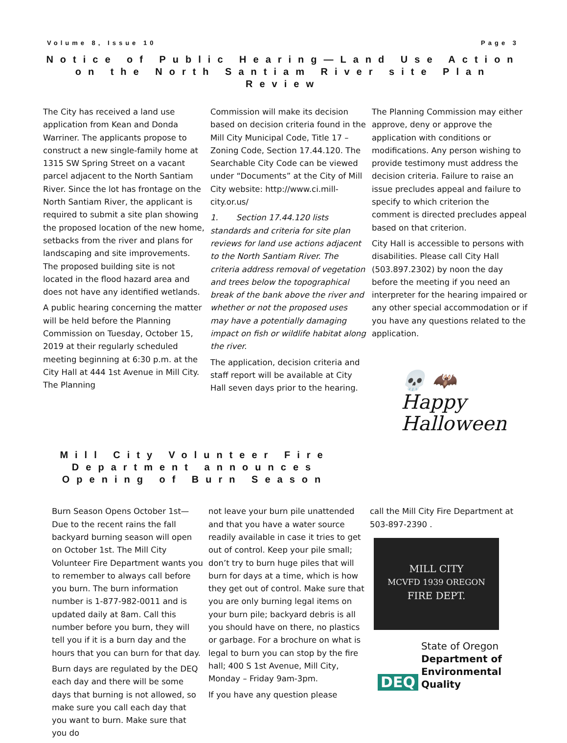Volume 8, Issue 10 Page 3
Notice of Public Hearing—Land Use Action on the North Santiam River site Plan Review
The City has received a land use application from Kean and Donda Warriner. The applicants propose to construct a new single-family home at 1315 SW Spring Street on a vacant parcel adjacent to the North Santiam River. Since the lot has frontage on the North Santiam River, the applicant is required to submit a site plan showing the proposed location of the new home, setbacks from the river and plans for landscaping and site improvements. The proposed building site is not located in the flood hazard area and does not have any identified wetlands.
A public hearing concerning the matter will be held before the Planning Commission on Tuesday, October 15, 2019 at their regularly scheduled meeting beginning at 6:30 p.m. at the City Hall at 444 1st Avenue in Mill City. The Planning
Commission will make its decision based on decision criteria found in the Mill City Municipal Code, Title 17 – Zoning Code, Section 17.44.120. The Searchable City Code can be viewed under “Documents” at the City of Mill City website: http://www.ci.mill-city.or.us/
1. Section 17.44.120 lists standards and criteria for site plan reviews for land use actions adjacent to the North Santiam River. The criteria address removal of vegetation and trees below the topographical break of the bank above the river and whether or not the proposed uses may have a potentially damaging impact on fish or wildlife habitat along the river.
The application, decision criteria and staff report will be available at City Hall seven days prior to the hearing.
The Planning Commission may either approve, deny or approve the application with conditions or modifications. Any person wishing to provide testimony must address the decision criteria. Failure to raise an issue precludes appeal and failure to specify to which criterion the comment is directed precludes appeal based on that criterion.
City Hall is accessible to persons with disabilities. Please call City Hall (503.897.2302) by noon the day before the meeting if you need an interpreter for the hearing impaired or any other special accommodation or if you have any questions related to the application.
💀 🦇
Happy
Halloween
Mill City Volunteer Fire Department announces Opening of Burn Season
Burn Season Opens October 1st—Due to the recent rains the fall backyard burning season will open on October 1st. The Mill City Volunteer Fire Department wants you to remember to always call before you burn. The burn information number is 1-877-982-0011 and is updated daily at 8am. Call this number before you burn, they will tell you if it is a burn day and the hours that you can burn for that day.
Burn days are regulated by the DEQ each day and there will be some days that burning is not allowed, so make sure you call each day that you want to burn. Make sure that you do
not leave your burn pile unattended and that you have a water source readily available in case it tries to get out of control. Keep your pile small; don’t try to burn huge piles that will burn for days at a time, which is how they get out of control. Make sure that you are only burning legal items on your burn pile; backyard debris is all you should have on there, no plastics or garbage. For a brochure on what is legal to burn you can stop by the fire hall; 400 S 1st Avenue, Mill City, Monday – Friday 9am-3pm.
If you have any question please
call the Mill City Fire Department at 503-897-2390 .
MILL CITY
MCVFD 1939 OREGON
FIRE DEPT.
DEQ
State of Oregon
Department of
Environmental
Quality